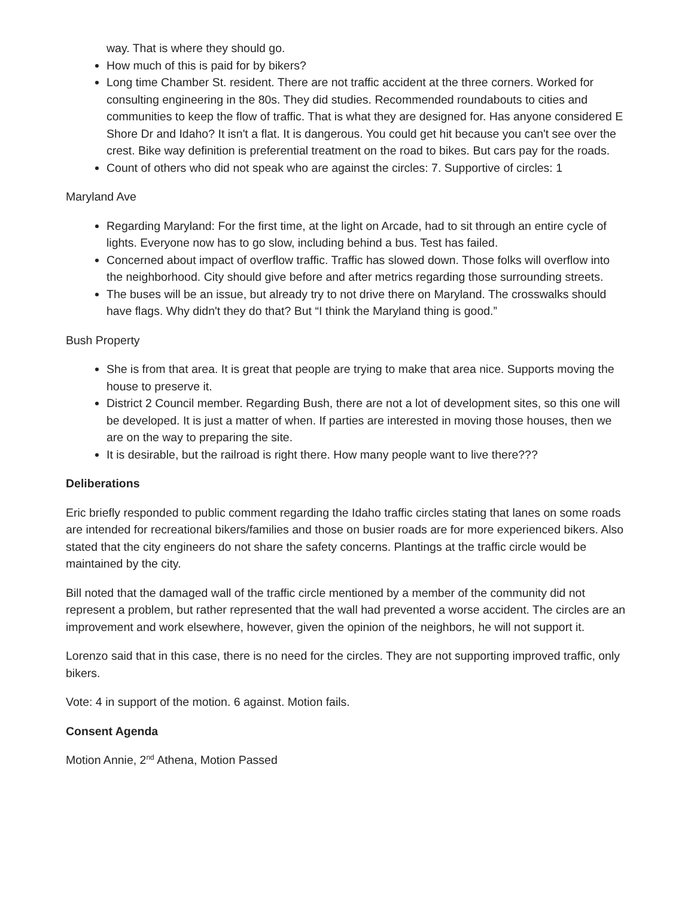way. That is where they should go.
How much of this is paid for by bikers?
Long time Chamber St. resident. There are not traffic accident at the three corners. Worked for consulting engineering in the 80s. They did studies. Recommended roundabouts to cities and communities to keep the flow of traffic. That is what they are designed for. Has anyone considered E Shore Dr and Idaho? It isn't a flat. It is dangerous. You could get hit because you can't see over the crest. Bike way definition is preferential treatment on the road to bikes. But cars pay for the roads.
Count of others who did not speak who are against the circles: 7. Supportive of circles: 1
Maryland Ave
Regarding Maryland: For the first time, at the light on Arcade, had to sit through an entire cycle of lights. Everyone now has to go slow, including behind a bus. Test has failed.
Concerned about impact of overflow traffic. Traffic has slowed down. Those folks will overflow into the neighborhood. City should give before and after metrics regarding those surrounding streets.
The buses will be an issue, but already try to not drive there on Maryland. The crosswalks should have flags. Why didn't they do that? But “I think the Maryland thing is good.”
Bush Property
She is from that area. It is great that people are trying to make that area nice. Supports moving the house to preserve it.
District 2 Council member. Regarding Bush, there are not a lot of development sites, so this one will be developed. It is just a matter of when. If parties are interested in moving those houses, then we are on the way to preparing the site.
It is desirable, but the railroad is right there. How many people want to live there???
Deliberations
Eric briefly responded to public comment regarding the Idaho traffic circles stating that lanes on some roads are intended for recreational bikers/families and those on busier roads are for more experienced bikers. Also stated that the city engineers do not share the safety concerns. Plantings at the traffic circle would be maintained by the city.
Bill noted that the damaged wall of the traffic circle mentioned by a member of the community did not represent a problem, but rather represented that the wall had prevented a worse accident. The circles are an improvement and work elsewhere, however, given the opinion of the neighbors, he will not support it.
Lorenzo said that in this case, there is no need for the circles. They are not supporting improved traffic, only bikers.
Vote: 4 in support of the motion. 6 against. Motion fails.
Consent Agenda
Motion Annie, 2<sup>nd</sup> Athena, Motion Passed